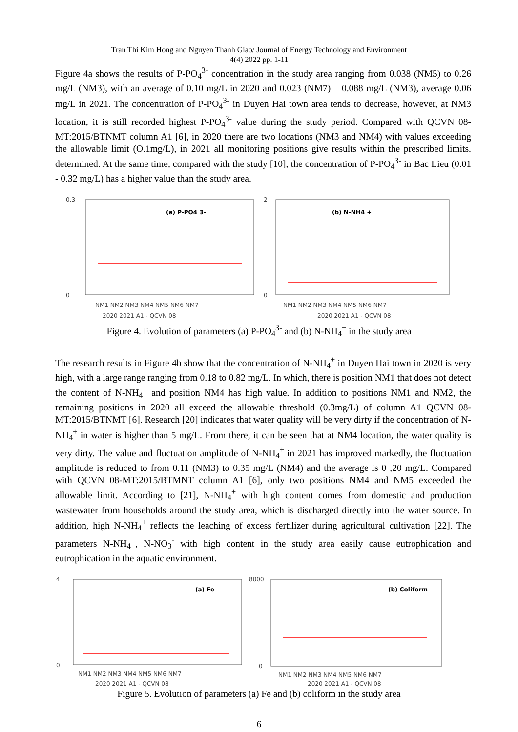Tran Thi Kim Hong and Nguyen Thanh Giao/ Journal of Energy Technology and Environment
4(4) 2022 pp. 1-11
Figure 4a shows the results of P-PO<sub>4</sub><sup>3-</sup> concentration in the study area ranging from 0.038 (NM5) to 0.26 mg/L (NM3), with an average of 0.10 mg/L in 2020 and 0.023 (NM7) – 0.088 mg/L (NM3), average 0.06 mg/L in 2021. The concentration of P-PO<sub>4</sub><sup>3-</sup> in Duyen Hai town area tends to decrease, however, at NM3 location, it is still recorded highest P-PO<sub>4</sub><sup>3-</sup> value during the study period. Compared with QCVN 08-MT:2015/BTNMT column A1 [6], in 2020 there are two locations (NM3 and NM4) with values exceeding the allowable limit (O.1mg/L), in 2021 all monitoring positions give results within the prescribed limits. determined. At the same time, compared with the study [10], the concentration of P-PO<sub>4</sub><sup>3-</sup> in Bac Lieu (0.01 - 0.32 mg/L) has a higher value than the study area.
0.3
0
(a) P-PO4 3-
NM1 NM2 NM3 NM4 NM5 NM6 NM7
2020 2021 A1 - QCVN 08
2
0
(b) N-NH4 +
NM1 NM2 NM3 NM4 NM5 NM6 NM7
2020 2021 A1 - QCVN 08
Figure 4. Evolution of parameters (a) P-PO<sub>4</sub><sup>3-</sup> and (b) N-NH<sub>4</sub><sup>+</sup> in the study area
The research results in Figure 4b show that the concentration of N-NH<sub>4</sub><sup>+</sup> in Duyen Hai town in 2020 is very high, with a large range ranging from 0.18 to 0.82 mg/L. In which, there is position NM1 that does not detect the content of N-NH<sub>4</sub><sup>+</sup> and position NM4 has high value. In addition to positions NM1 and NM2, the remaining positions in 2020 all exceed the allowable threshold (0.3mg/L) of column A1 QCVN 08-MT:2015/BTNMT [6]. Research [20] indicates that water quality will be very dirty if the concentration of N-NH<sub>4</sub><sup>+</sup> in water is higher than 5 mg/L. From there, it can be seen that at NM4 location, the water quality is very dirty. The value and fluctuation amplitude of N-NH<sub>4</sub><sup>+</sup> in 2021 has improved markedly, the fluctuation amplitude is reduced to from 0.11 (NM3) to 0.35 mg/L (NM4) and the average is 0 ,20 mg/L. Compared with QCVN 08-MT:2015/BTMNT column A1 [6], only two positions NM4 and NM5 exceeded the allowable limit. According to [21], N-NH<sub>4</sub><sup>+</sup> with high content comes from domestic and production wastewater from households around the study area, which is discharged directly into the water source. In addition, high N-NH<sub>4</sub><sup>+</sup> reflects the leaching of excess fertilizer during agricultural cultivation [22]. The parameters N-NH<sub>4</sub><sup>+</sup>, N-NO<sub>3</sub><sup>-</sup> with high content in the study area easily cause eutrophication and eutrophication in the aquatic environment.
4
0
(a) Fe
NM1 NM2 NM3 NM4 NM5 NM6 NM7
2020 2021 A1 - QCVN 08
8000
0
(b) Coliform
NM1 NM2 NM3 NM4 NM5 NM6 NM7
2020 2021 A1 - QCVN 08
Figure 5. Evolution of parameters (a) Fe and (b) coliform in the study area
6